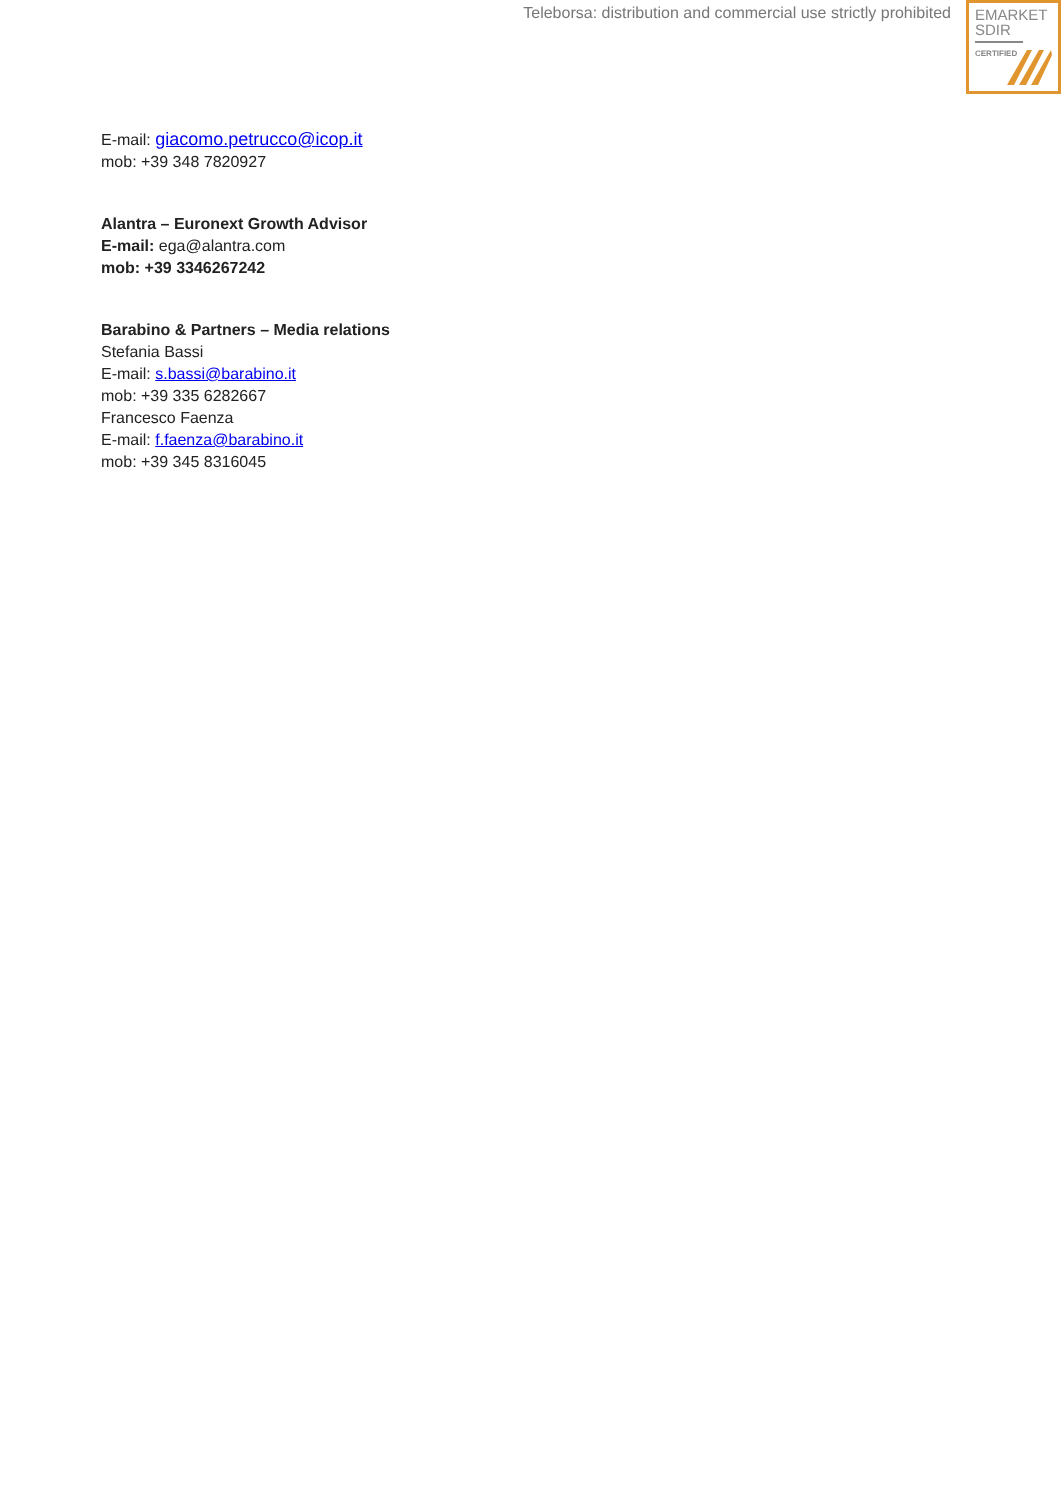Teleborsa: distribution and commercial use strictly prohibited
EMARKET
SDIR
CERTIFIED
E-mail: giacomo.petrucco@icop.it
mob: +39 348 7820927
Alantra – Euronext Growth Advisor
E-mail: ega@alantra.com
mob: +39 3346267242
Barabino & Partners – Media relations
Stefania Bassi
E-mail: s.bassi@barabino.it
mob: +39 335 6282667
Francesco Faenza
E-mail: f.faenza@barabino.it
mob: +39 345 8316045